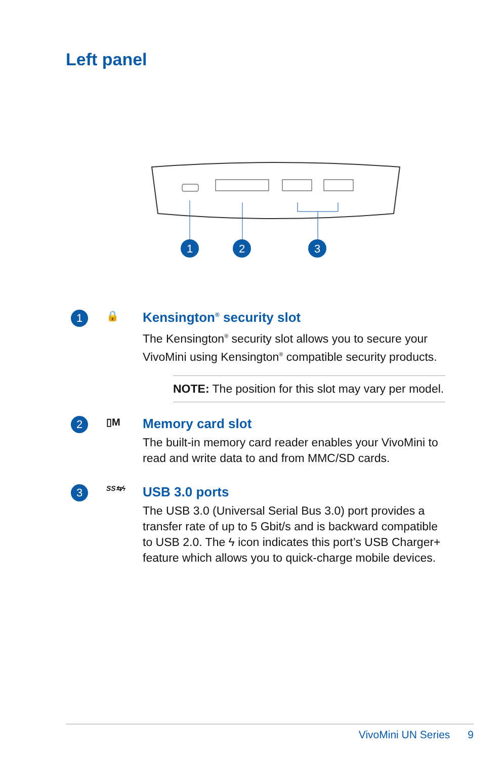Left panel
1
2
3
1 🔒
Kensington<sup>®</sup> security slot
The Kensington<sup>®</sup> security slot allows you to secure your VivoMini using Kensington<sup>®</sup> compatible security products.
NOTE: The position for this slot may vary per model.
2 ▯M
Memory card slot
The built-in memory card reader enables your VivoMini to read and write data to and from MMC/SD cards.
3 SS⇆ϟ
USB 3.0 ports
The USB 3.0 (Universal Serial Bus 3.0) port provides a transfer rate of up to 5 Gbit/s and is backward compatible to USB 2.0. The ϟ icon indicates this port’s USB Charger+ feature which allows you to quick-charge mobile devices.
VivoMini UN Series 9